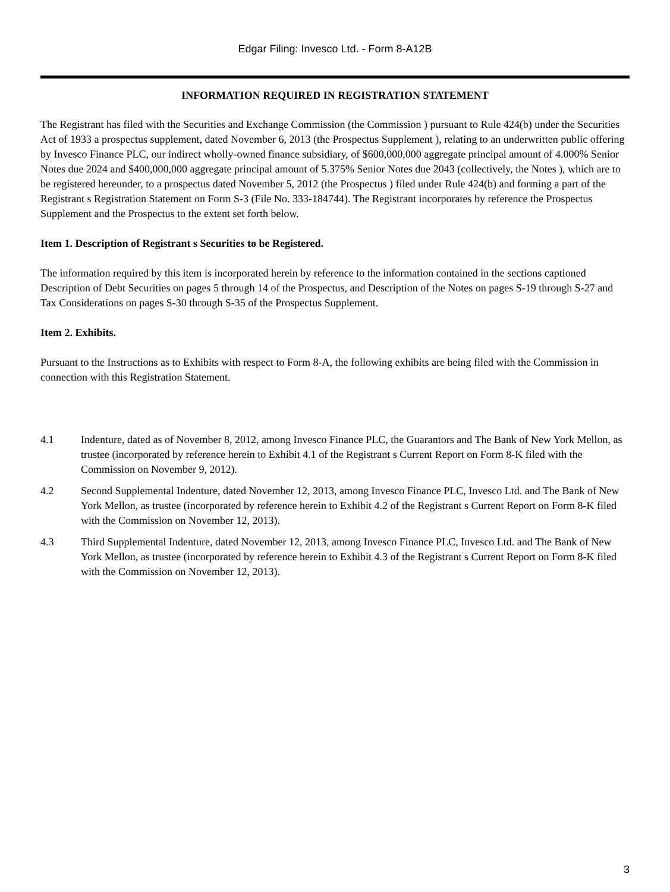Edgar Filing: Invesco Ltd. - Form 8-A12B
INFORMATION REQUIRED IN REGISTRATION STATEMENT
The Registrant has filed with the Securities and Exchange Commission (the Commission ) pursuant to Rule 424(b) under the Securities Act of 1933 a prospectus supplement, dated November 6, 2013 (the Prospectus Supplement ), relating to an underwritten public offering by Invesco Finance PLC, our indirect wholly-owned finance subsidiary, of $600,000,000 aggregate principal amount of 4.000% Senior Notes due 2024 and $400,000,000 aggregate principal amount of 5.375% Senior Notes due 2043 (collectively, the Notes ), which are to be registered hereunder, to a prospectus dated November 5, 2012 (the Prospectus ) filed under Rule 424(b) and forming a part of the Registrant s Registration Statement on Form S-3 (File No. 333-184744). The Registrant incorporates by reference the Prospectus Supplement and the Prospectus to the extent set forth below.
Item 1. Description of Registrant s Securities to be Registered.
The information required by this item is incorporated herein by reference to the information contained in the sections captioned Description of Debt Securities on pages 5 through 14 of the Prospectus, and Description of the Notes on pages S-19 through S-27 and Tax Considerations on pages S-30 through S-35 of the Prospectus Supplement.
Item 2. Exhibits.
Pursuant to the Instructions as to Exhibits with respect to Form 8-A, the following exhibits are being filed with the Commission in connection with this Registration Statement.
4.1 Indenture, dated as of November 8, 2012, among Invesco Finance PLC, the Guarantors and The Bank of New York Mellon, as trustee (incorporated by reference herein to Exhibit 4.1 of the Registrant s Current Report on Form 8-K filed with the Commission on November 9, 2012).
4.2 Second Supplemental Indenture, dated November 12, 2013, among Invesco Finance PLC, Invesco Ltd. and The Bank of New York Mellon, as trustee (incorporated by reference herein to Exhibit 4.2 of the Registrant s Current Report on Form 8-K filed with the Commission on November 12, 2013).
4.3 Third Supplemental Indenture, dated November 12, 2013, among Invesco Finance PLC, Invesco Ltd. and The Bank of New York Mellon, as trustee (incorporated by reference herein to Exhibit 4.3 of the Registrant s Current Report on Form 8-K filed with the Commission on November 12, 2013).
3